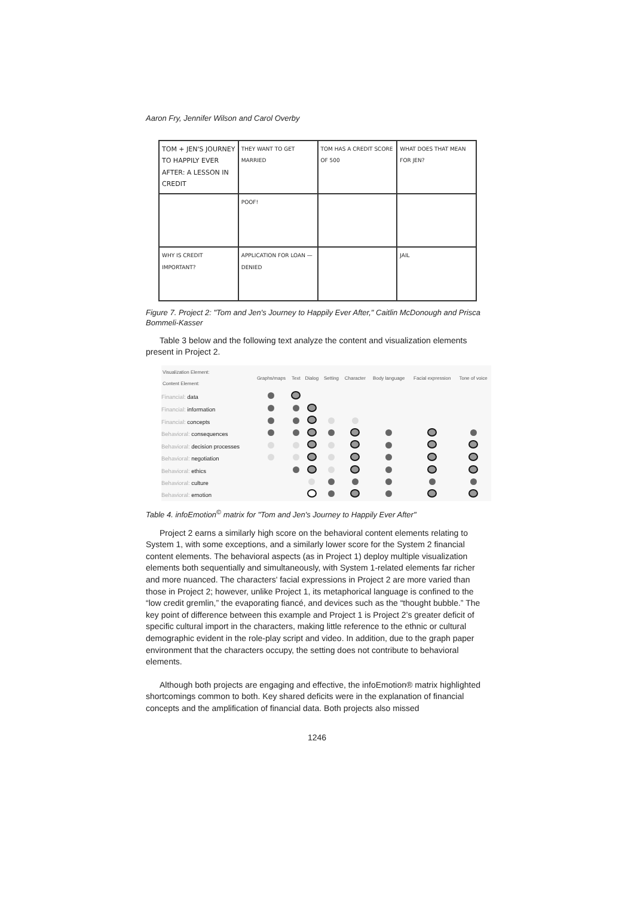Aaron Fry, Jennifer Wilson and Carol Overby
TOM + JEN'S JOURNEY TO HAPPILY EVER AFTER: A LESSON IN CREDIT
THEY WANT TO GET MARRIED
TOM HAS A CREDIT SCORE OF 500
WHAT DOES THAT MEAN FOR JEN?
POOF!
WHY IS CREDIT IMPORTANT?
APPLICATION FOR LOAN — DENIED
JAIL
Figure 7. Project 2: "Tom and Jen's Journey to Happily Ever After," Caitlin McDonough and Prisca Bommeli-Kasser
Table 3 below and the following text analyze the content and visualization elements present in Project 2.
| Visualization Element: Content Element: | Graphs/maps | Text | Dialog | Setting | Character | Body language | Facial expression | Tone of voice |
| --- | --- | --- | --- | --- | --- | --- | --- | --- |
| Financial: data | | | | | | | | |
| Financial: information | | | | | | | | |
| Financial: concepts | | | | | | | | |
| Behavioral: consequences | | | | | | | | |
| Behavioral: decision processes | | | | | | | | |
| Behavioral: negotiation | | | | | | | | |
| Behavioral: ethics | | | | | | | | |
| Behavioral: culture | | | | | | | | |
| Behavioral: emotion | | | | | | | | |
Table 4. infoEmotion<sup>©</sup> matrix for "Tom and Jen's Journey to Happily Ever After"
Project 2 earns a similarly high score on the behavioral content elements relating to System 1, with some exceptions, and a similarly lower score for the System 2 financial content elements. The behavioral aspects (as in Project 1) deploy multiple visualization elements both sequentially and simultaneously, with System 1-related elements far richer and more nuanced. The characters' facial expressions in Project 2 are more varied than those in Project 2; however, unlike Project 1, its metaphorical language is confined to the “low credit gremlin,” the evaporating fiancé, and devices such as the “thought bubble.” The key point of difference between this example and Project 1 is Project 2’s greater deficit of specific cultural import in the characters, making little reference to the ethnic or cultural demographic evident in the role-play script and video. In addition, due to the graph paper environment that the characters occupy, the setting does not contribute to behavioral elements.
Although both projects are engaging and effective, the infoEmotion® matrix highlighted shortcomings common to both. Key shared deficits were in the explanation of financial concepts and the amplification of financial data. Both projects also missed
1246